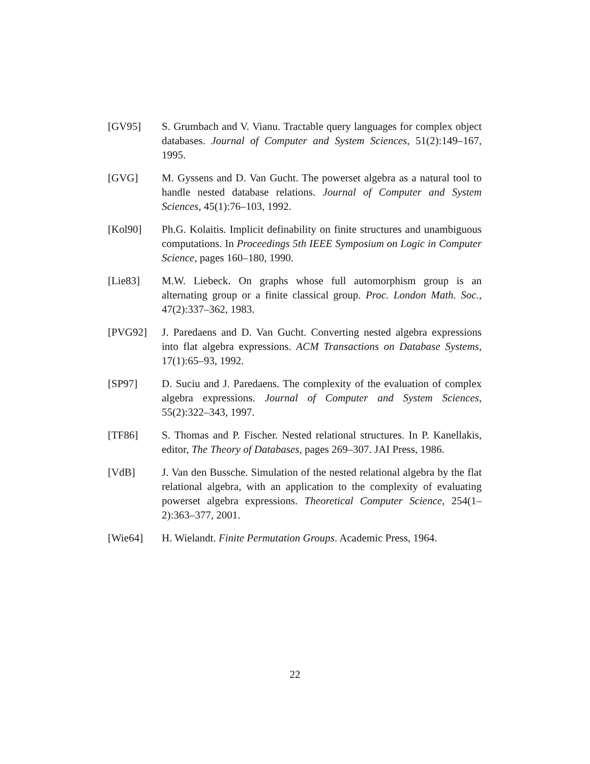[GV95] S. Grumbach and V. Vianu. Tractable query languages for complex object databases. Journal of Computer and System Sciences, 51(2):149–167, 1995.
[GVG] M. Gyssens and D. Van Gucht. The powerset algebra as a natural tool to handle nested database relations. Journal of Computer and System Sciences, 45(1):76–103, 1992.
[Kol90] Ph.G. Kolaitis. Implicit definability on finite structures and unambiguous computations. In Proceedings 5th IEEE Symposium on Logic in Computer Science, pages 160–180, 1990.
[Lie83] M.W. Liebeck. On graphs whose full automorphism group is an alternating group or a finite classical group. Proc. London Math. Soc., 47(2):337–362, 1983.
[PVG92] J. Paredaens and D. Van Gucht. Converting nested algebra expressions into flat algebra expressions. ACM Transactions on Database Systems, 17(1):65–93, 1992.
[SP97] D. Suciu and J. Paredaens. The complexity of the evaluation of complex algebra expressions. Journal of Computer and System Sciences, 55(2):322–343, 1997.
[TF86] S. Thomas and P. Fischer. Nested relational structures. In P. Kanellakis, editor, The Theory of Databases, pages 269–307. JAI Press, 1986.
[VdB] J. Van den Bussche. Simulation of the nested relational algebra by the flat relational algebra, with an application to the complexity of evaluating powerset algebra expressions. Theoretical Computer Science, 254(1–2):363–377, 2001.
[Wie64] H. Wielandt. Finite Permutation Groups. Academic Press, 1964.
22